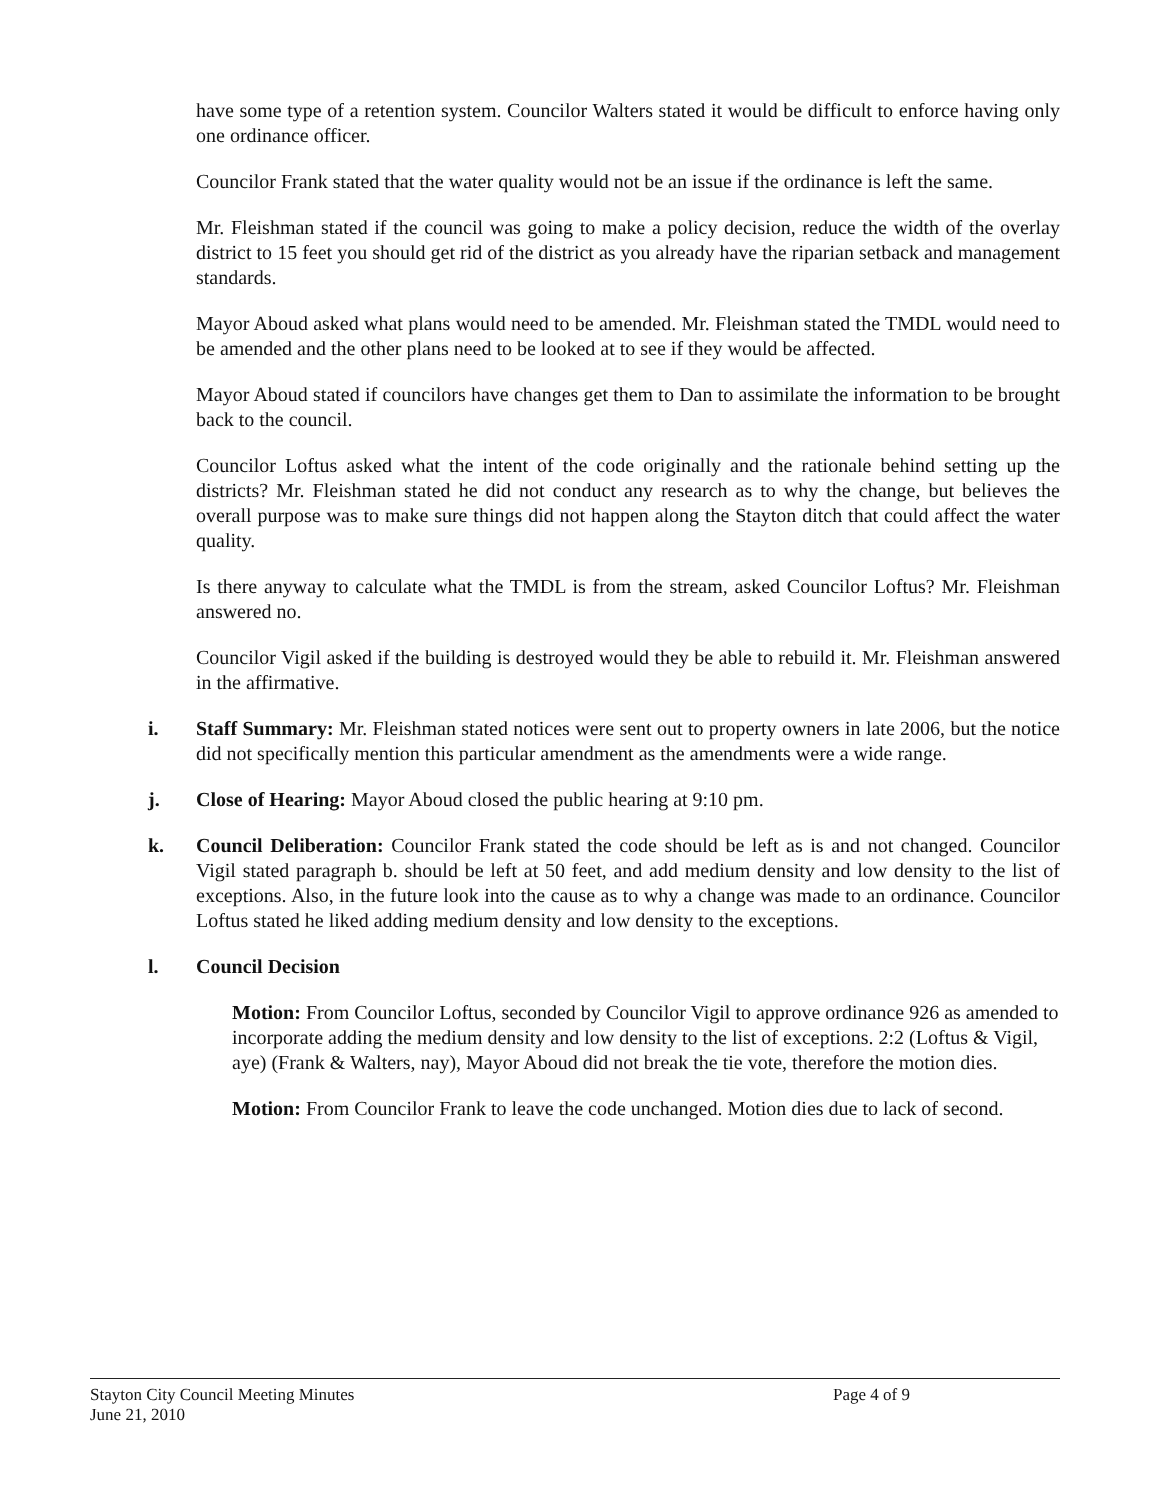have some type of a retention system. Councilor Walters stated it would be difficult to enforce having only one ordinance officer.
Councilor Frank stated that the water quality would not be an issue if the ordinance is left the same.
Mr. Fleishman stated if the council was going to make a policy decision, reduce the width of the overlay district to 15 feet you should get rid of the district as you already have the riparian setback and management standards.
Mayor Aboud asked what plans would need to be amended. Mr. Fleishman stated the TMDL would need to be amended and the other plans need to be looked at to see if they would be affected.
Mayor Aboud stated if councilors have changes get them to Dan to assimilate the information to be brought back to the council.
Councilor Loftus asked what the intent of the code originally and the rationale behind setting up the districts? Mr. Fleishman stated he did not conduct any research as to why the change, but believes the overall purpose was to make sure things did not happen along the Stayton ditch that could affect the water quality.
Is there anyway to calculate what the TMDL is from the stream, asked Councilor Loftus? Mr. Fleishman answered no.
Councilor Vigil asked if the building is destroyed would they be able to rebuild it. Mr. Fleishman answered in the affirmative.
i. Staff Summary: Mr. Fleishman stated notices were sent out to property owners in late 2006, but the notice did not specifically mention this particular amendment as the amendments were a wide range.
j. Close of Hearing: Mayor Aboud closed the public hearing at 9:10 pm.
k. Council Deliberation: Councilor Frank stated the code should be left as is and not changed. Councilor Vigil stated paragraph b. should be left at 50 feet, and add medium density and low density to the list of exceptions. Also, in the future look into the cause as to why a change was made to an ordinance. Councilor Loftus stated he liked adding medium density and low density to the exceptions.
l. Council Decision
Motion: From Councilor Loftus, seconded by Councilor Vigil to approve ordinance 926 as amended to incorporate adding the medium density and low density to the list of exceptions. 2:2 (Loftus & Vigil, aye) (Frank & Walters, nay), Mayor Aboud did not break the tie vote, therefore the motion dies.
Motion: From Councilor Frank to leave the code unchanged. Motion dies due to lack of second.
Stayton City Council Meeting Minutes
June 21, 2010
Page 4 of 9